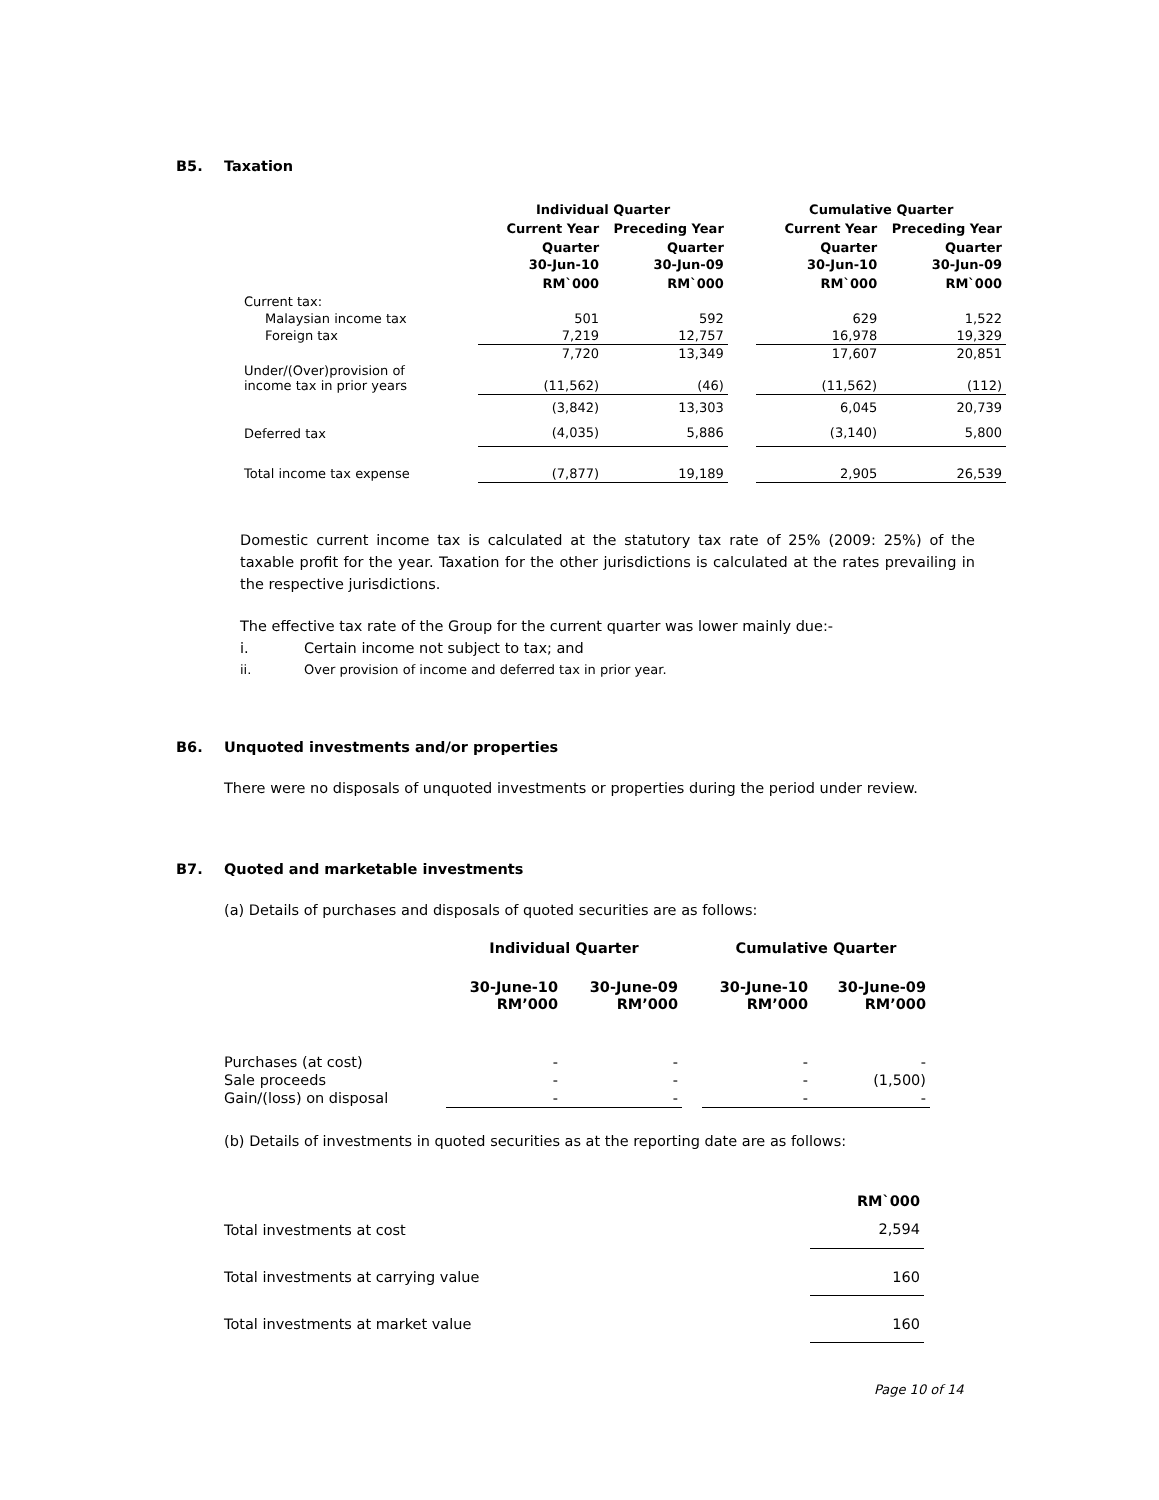B5. Taxation
| | Individual Quarter | | | Cumulative Quarter | |
| --- | --- | --- | --- | --- | --- |
| | Current Year | Preceding Year | | Current Year | Preceding Year |
| | Quarter 30-Jun-10 | Quarter 30-Jun-09 | | Quarter 30-Jun-10 | Quarter 30-Jun-09 |
| | RM`000 | RM`000 | | RM`000 | RM`000 |
| Current tax: | | | | | |
| Malaysian income tax | 501 | 592 | | 629 | 1,522 |
| Foreign tax | 7,219 | 12,757 | | 16,978 | 19,329 |
| | 7,720 | 13,349 | | 17,607 | 20,851 |
| Under/(Over)provision of income tax in prior years | (11,562) | (46) | | (11,562) | (112) |
| | (3,842) | 13,303 | | 6,045 | 20,739 |
| Deferred tax | (4,035) | 5,886 | | (3,140) | 5,800 |
| Total income tax expense | (7,877) | 19,189 | | 2,905 | 26,539 |
Domestic current income tax is calculated at the statutory tax rate of 25% (2009: 25%) of the taxable profit for the year. Taxation for the other jurisdictions is calculated at the rates prevailing in the respective jurisdictions.
The effective tax rate of the Group for the current quarter was lower mainly due:-
i. Certain income not subject to tax; and
ii. Over provision of income and deferred tax in prior year.
B6. Unquoted investments and/or properties
There were no disposals of unquoted investments or properties during the period under review.
B7. Quoted and marketable investments
(a) Details of purchases and disposals of quoted securities are as follows:
| | Individual Quarter | | | Cumulative Quarter | |
| --- | --- | --- | --- | --- | --- |
| | 30-June-10 RM’000 | 30-June-09 RM’000 | | 30-June-10 RM’000 | 30-June-09 RM’000 |
| Purchases (at cost) | - | - | | - | - |
| Sale proceeds | - | - | | - | (1,500) |
| Gain/(loss) on disposal | - | - | | - | - |
(b) Details of investments in quoted securities as at the reporting date are as follows:
| | RM`000 |
| --- | --- |
| Total investments at cost | 2,594 |
| Total investments at carrying value | 160 |
| Total investments at market value | 160 |
Page 10 of 14